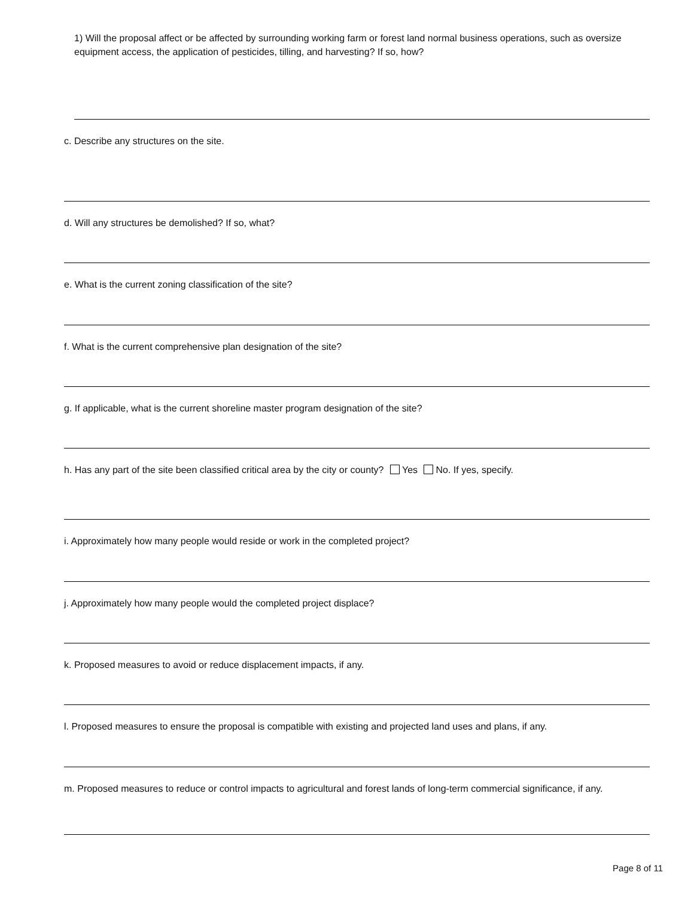1) Will the proposal affect or be affected by surrounding working farm or forest land normal business operations, such as oversize equipment access, the application of pesticides, tilling, and harvesting? If so, how?
c. Describe any structures on the site.
d. Will any structures be demolished? If so, what?
e. What is the current zoning classification of the site?
f. What is the current comprehensive plan designation of the site?
g. If applicable, what is the current shoreline master program designation of the site?
h. Has any part of the site been classified critical area by the city or county? Yes No. If yes, specify.
i. Approximately how many people would reside or work in the completed project?
j. Approximately how many people would the completed project displace?
k. Proposed measures to avoid or reduce displacement impacts, if any.
l. Proposed measures to ensure the proposal is compatible with existing and projected land uses and plans, if any.
m. Proposed measures to reduce or control impacts to agricultural and forest lands of long-term commercial significance, if any.
Page 8 of 11